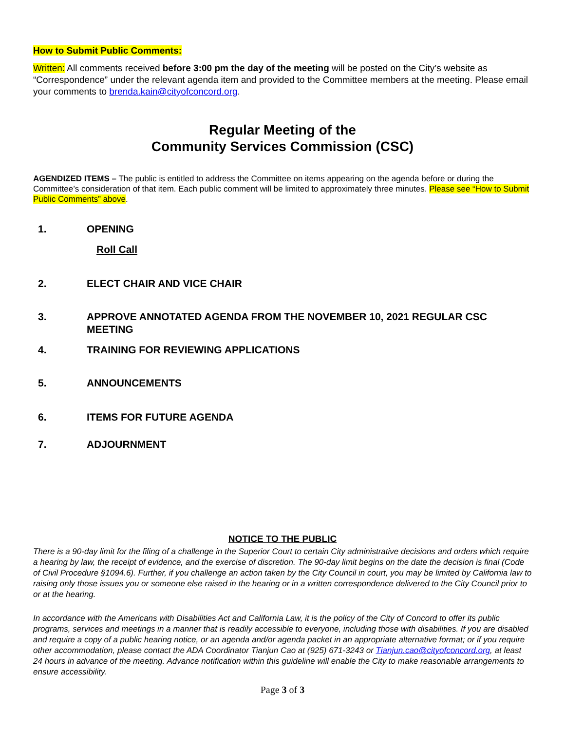How to Submit Public Comments:
Written: All comments received before 3:00 pm the day of the meeting will be posted on the City’s website as “Correspondence” under the relevant agenda item and provided to the Committee members at the meeting. Please email your comments to brenda.kain@cityofconcord.org.
Regular Meeting of the
Community Services Commission (CSC)
AGENDIZED ITEMS – The public is entitled to address the Committee on items appearing on the agenda before or during the Committee’s consideration of that item. Each public comment will be limited to approximately three minutes. Please see “How to Submit Public Comments” above.
1. OPENING
Roll Call
2. ELECT CHAIR AND VICE CHAIR
3. APPROVE ANNOTATED AGENDA FROM THE NOVEMBER 10, 2021 REGULAR CSC MEETING
4. TRAINING FOR REVIEWING APPLICATIONS
5. ANNOUNCEMENTS
6. ITEMS FOR FUTURE AGENDA
7. ADJOURNMENT
NOTICE TO THE PUBLIC
There is a 90-day limit for the filing of a challenge in the Superior Court to certain City administrative decisions and orders which require a hearing by law, the receipt of evidence, and the exercise of discretion. The 90-day limit begins on the date the decision is final (Code of Civil Procedure §1094.6). Further, if you challenge an action taken by the City Council in court, you may be limited by California law to raising only those issues you or someone else raised in the hearing or in a written correspondence delivered to the City Council prior to or at the hearing.
In accordance with the Americans with Disabilities Act and California Law, it is the policy of the City of Concord to offer its public programs, services and meetings in a manner that is readily accessible to everyone, including those with disabilities. If you are disabled and require a copy of a public hearing notice, or an agenda and/or agenda packet in an appropriate alternative format; or if you require other accommodation, please contact the ADA Coordinator Tianjun Cao at (925) 671-3243 or Tianjun.cao@cityofconcord.org, at least 24 hours in advance of the meeting. Advance notification within this guideline will enable the City to make reasonable arrangements to ensure accessibility.
Page 3 of 3